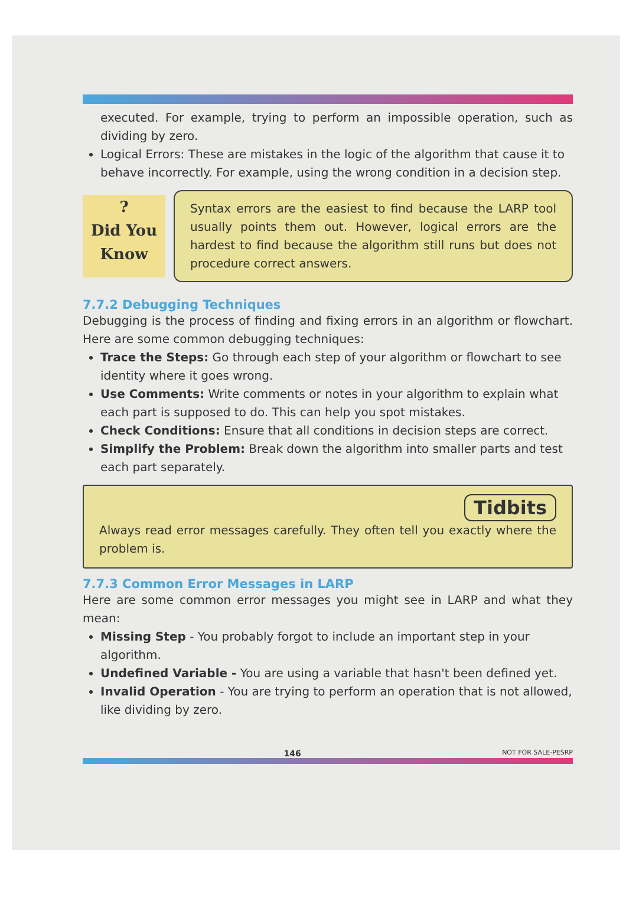executed. For example, trying to perform an impossible operation, such as dividing by zero.
Logical Errors: These are mistakes in the logic of the algorithm that cause it to behave incorrectly. For example, using the wrong condition in a decision step.
?
Did You
Know
Syntax errors are the easiest to find because the LARP tool usually points them out. However, logical errors are the hardest to find because the algorithm still runs but does not procedure correct answers.
7.7.2 Debugging Techniques
Debugging is the process of finding and fixing errors in an algorithm or flowchart. Here are some common debugging techniques:
Trace the Steps: Go through each step of your algorithm or flowchart to see identity where it goes wrong.
Use Comments: Write comments or notes in your algorithm to explain what each part is supposed to do. This can help you spot mistakes.
Check Conditions: Ensure that all conditions in decision steps are correct.
Simplify the Problem: Break down the algorithm into smaller parts and test each part separately.
Tidbits
Always read error messages carefully. They often tell you exactly where the problem is.
7.7.3 Common Error Messages in LARP
Here are some common error messages you might see in LARP and what they mean:
Missing Step - You probably forgot to include an important step in your algorithm.
Undefined Variable - You are using a variable that hasn't been defined yet.
Invalid Operation - You are trying to perform an operation that is not allowed, like dividing by zero.
146 NOT FOR SALE-PESRP